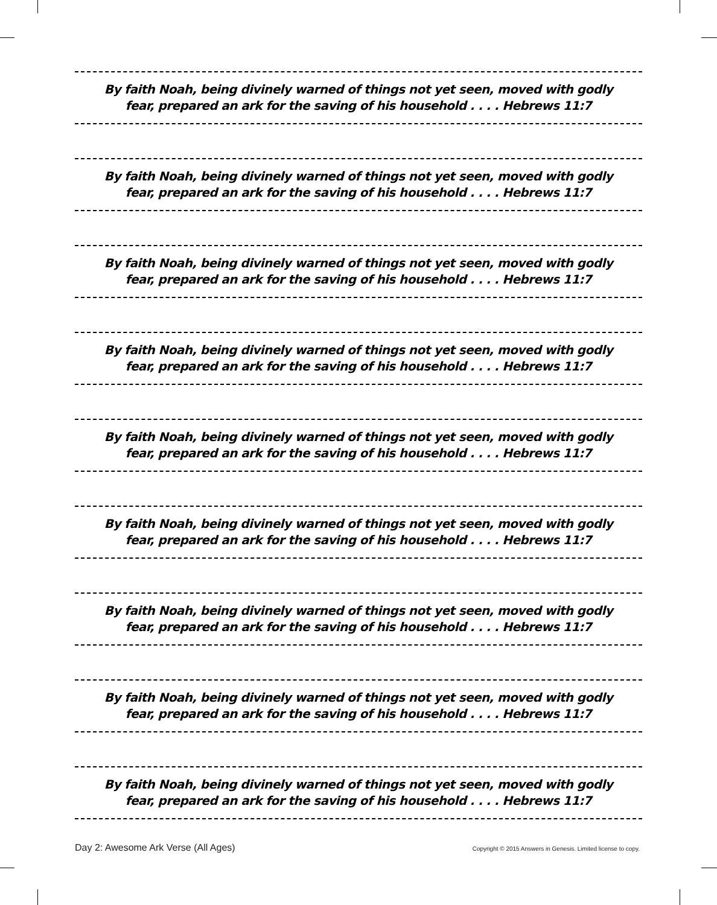By faith Noah, being divinely warned of things not yet seen, moved with godly
fear, prepared an ark for the saving of his household . . . . Hebrews 11:7
By faith Noah, being divinely warned of things not yet seen, moved with godly
fear, prepared an ark for the saving of his household . . . . Hebrews 11:7
By faith Noah, being divinely warned of things not yet seen, moved with godly
fear, prepared an ark for the saving of his household . . . . Hebrews 11:7
By faith Noah, being divinely warned of things not yet seen, moved with godly
fear, prepared an ark for the saving of his household . . . . Hebrews 11:7
By faith Noah, being divinely warned of things not yet seen, moved with godly
fear, prepared an ark for the saving of his household . . . . Hebrews 11:7
By faith Noah, being divinely warned of things not yet seen, moved with godly
fear, prepared an ark for the saving of his household . . . . Hebrews 11:7
By faith Noah, being divinely warned of things not yet seen, moved with godly
fear, prepared an ark for the saving of his household . . . . Hebrews 11:7
By faith Noah, being divinely warned of things not yet seen, moved with godly
fear, prepared an ark for the saving of his household . . . . Hebrews 11:7
By faith Noah, being divinely warned of things not yet seen, moved with godly
fear, prepared an ark for the saving of his household . . . . Hebrews 11:7
Day 2: Awesome Ark Verse (All Ages) Copyright © 2015 Answers in Genesis. Limited license to copy.